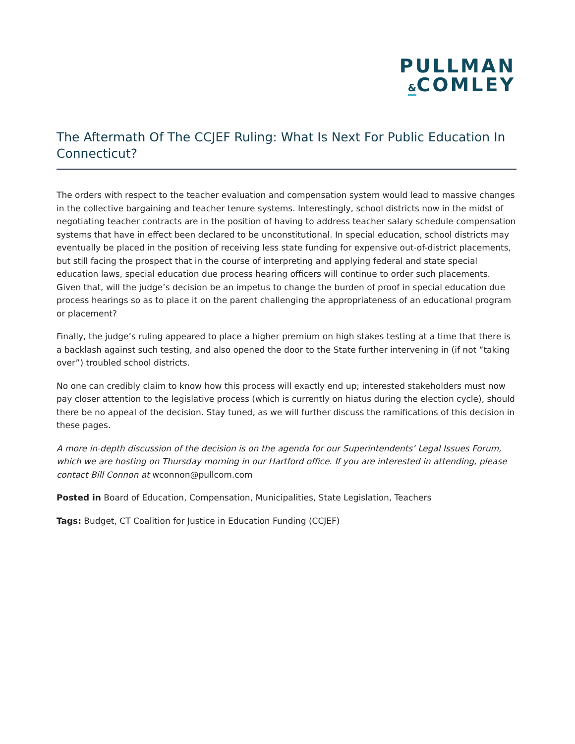PULLMAN
&COMLEY
The Aftermath Of The CCJEF Ruling: What Is Next For Public Education In Connecticut?
The orders with respect to the teacher evaluation and compensation system would lead to massive changes in the collective bargaining and teacher tenure systems. Interestingly, school districts now in the midst of negotiating teacher contracts are in the position of having to address teacher salary schedule compensation systems that have in effect been declared to be unconstitutional. In special education, school districts may eventually be placed in the position of receiving less state funding for expensive out-of-district placements, but still facing the prospect that in the course of interpreting and applying federal and state special education laws, special education due process hearing officers will continue to order such placements. Given that, will the judge’s decision be an impetus to change the burden of proof in special education due process hearings so as to place it on the parent challenging the appropriateness of an educational program or placement?
Finally, the judge’s ruling appeared to place a higher premium on high stakes testing at a time that there is a backlash against such testing, and also opened the door to the State further intervening in (if not “taking over”) troubled school districts.
No one can credibly claim to know how this process will exactly end up; interested stakeholders must now pay closer attention to the legislative process (which is currently on hiatus during the election cycle), should there be no appeal of the decision. Stay tuned, as we will further discuss the ramifications of this decision in these pages.
A more in-depth discussion of the decision is on the agenda for our Superintendents’ Legal Issues Forum, which we are hosting on Thursday morning in our Hartford office. If you are interested in attending, please contact Bill Connon at wconnon@pullcom.com
Posted in Board of Education, Compensation, Municipalities, State Legislation, Teachers
Tags: Budget, CT Coalition for Justice in Education Funding (CCJEF)